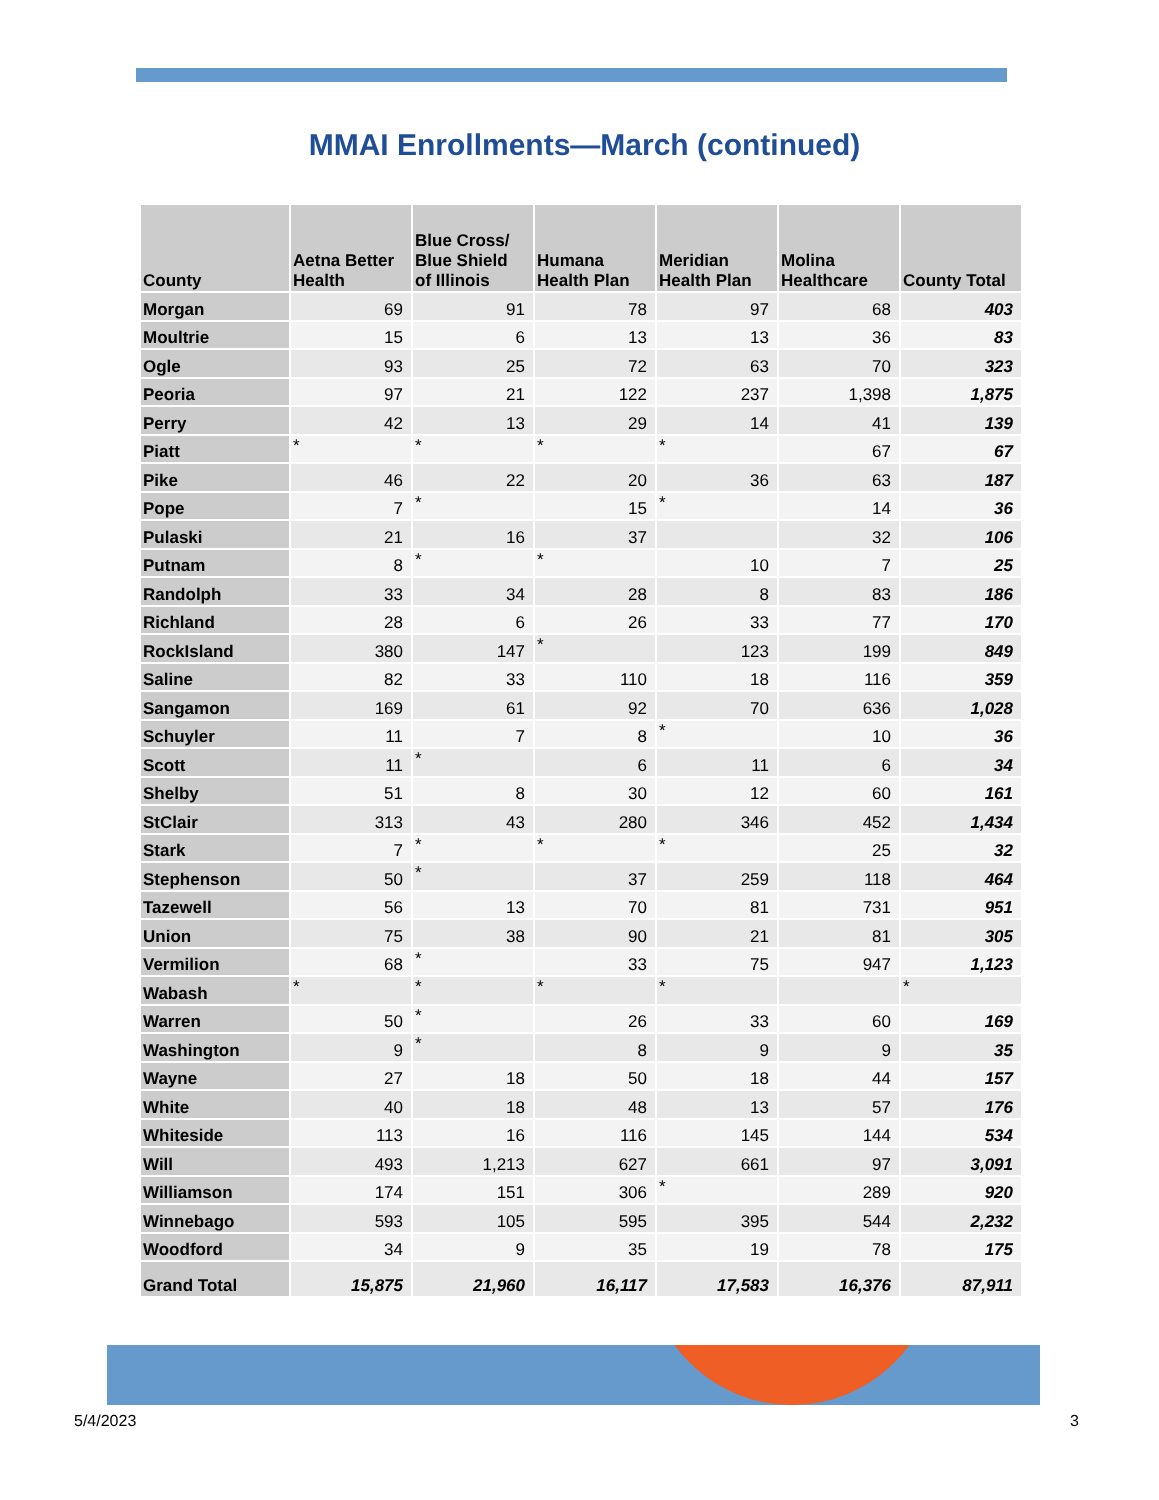MMAI Enrollments—March (continued)
| County | Aetna Better Health | Blue Cross/ Blue Shield of Illinois | Humana Health Plan | Meridian Health Plan | Molina Healthcare | County Total |
| --- | --- | --- | --- | --- | --- | --- |
| Morgan | 69 | 91 | 78 | 97 | 68 | 403 |
| Moultrie | 15 | 6 | 13 | 13 | 36 | 83 |
| Ogle | 93 | 25 | 72 | 63 | 70 | 323 |
| Peoria | 97 | 21 | 122 | 237 | 1,398 | 1,875 |
| Perry | 42 | 13 | 29 | 14 | 41 | 139 |
| Piatt | * | * | * | * | 67 | 67 |
| Pike | 46 | 22 | 20 | 36 | 63 | 187 |
| Pope | 7 | * | 15 | * | 14 | 36 |
| Pulaski | 21 | 16 | 37 | | 32 | 106 |
| Putnam | 8 | * | * | 10 | 7 | 25 |
| Randolph | 33 | 34 | 28 | 8 | 83 | 186 |
| Richland | 28 | 6 | 26 | 33 | 77 | 170 |
| RockIsland | 380 | 147 | * | 123 | 199 | 849 |
| Saline | 82 | 33 | 110 | 18 | 116 | 359 |
| Sangamon | 169 | 61 | 92 | 70 | 636 | 1,028 |
| Schuyler | 11 | 7 | 8 | * | 10 | 36 |
| Scott | 11 | * | 6 | 11 | 6 | 34 |
| Shelby | 51 | 8 | 30 | 12 | 60 | 161 |
| StClair | 313 | 43 | 280 | 346 | 452 | 1,434 |
| Stark | 7 | * | * | * | 25 | 32 |
| Stephenson | 50 | * | 37 | 259 | 118 | 464 |
| Tazewell | 56 | 13 | 70 | 81 | 731 | 951 |
| Union | 75 | 38 | 90 | 21 | 81 | 305 |
| Vermilion | 68 | * | 33 | 75 | 947 | 1,123 |
| Wabash | * | * | * | * | | * |
| Warren | 50 | * | 26 | 33 | 60 | 169 |
| Washington | 9 | * | 8 | 9 | 9 | 35 |
| Wayne | 27 | 18 | 50 | 18 | 44 | 157 |
| White | 40 | 18 | 48 | 13 | 57 | 176 |
| Whiteside | 113 | 16 | 116 | 145 | 144 | 534 |
| Will | 493 | 1,213 | 627 | 661 | 97 | 3,091 |
| Williamson | 174 | 151 | 306 | * | 289 | 920 |
| Winnebago | 593 | 105 | 595 | 395 | 544 | 2,232 |
| Woodford | 34 | 9 | 35 | 19 | 78 | 175 |
| Grand Total | 15,875 | 21,960 | 16,117 | 17,583 | 16,376 | 87,911 |
5/4/2023 3